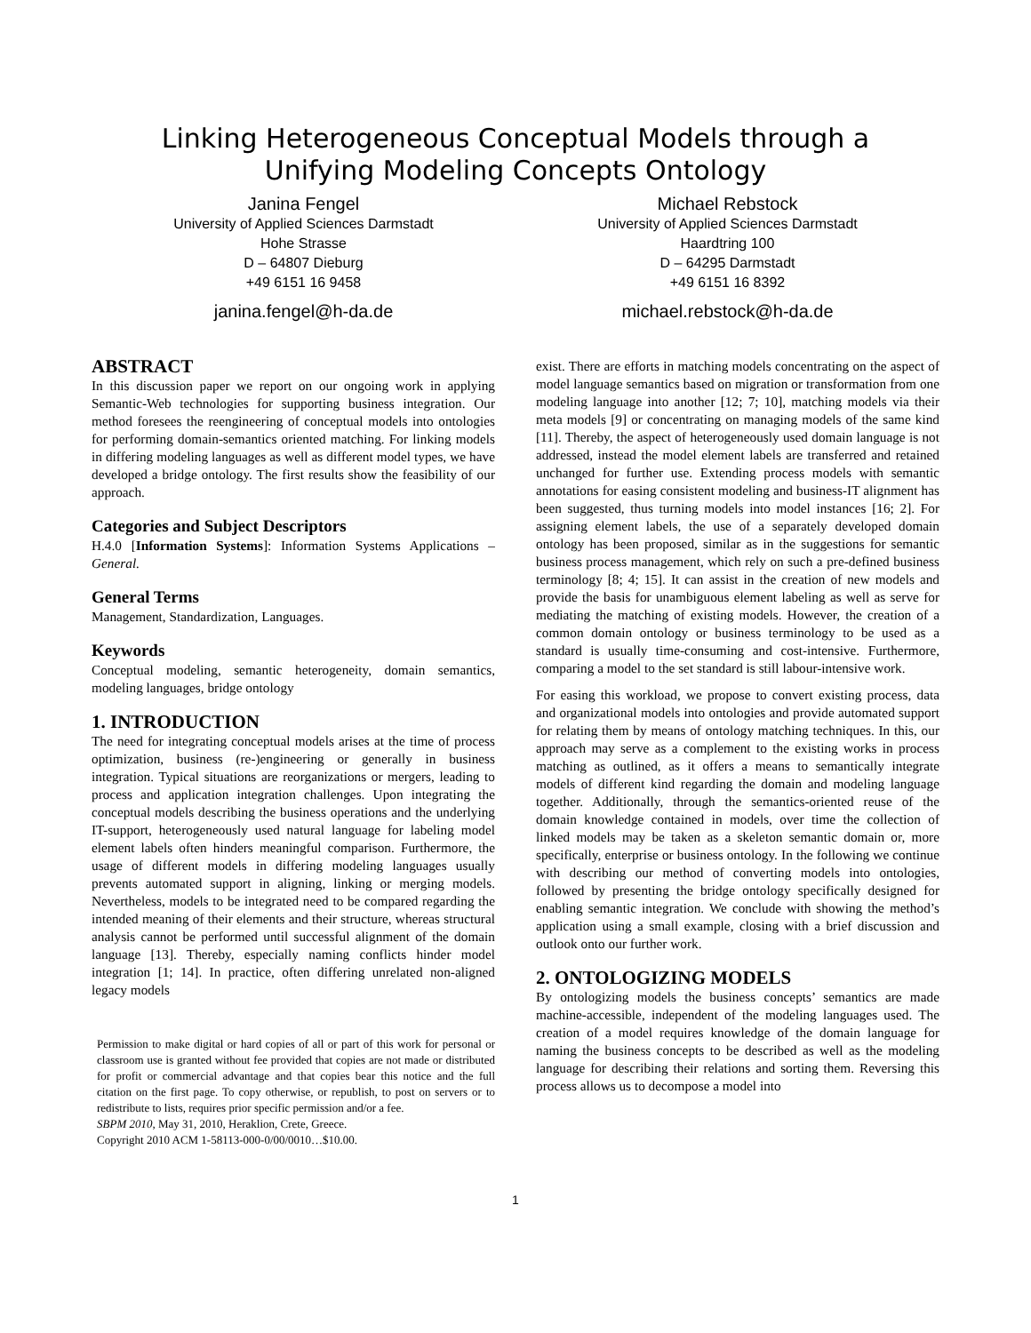Linking Heterogeneous Conceptual Models through a
Unifying Modeling Concepts Ontology
Janina Fengel
University of Applied Sciences Darmstadt
Hohe Strasse
D – 64807 Dieburg
+49 6151 16 9458
janina.fengel@h-da.de
Michael Rebstock
University of Applied Sciences Darmstadt
Haardtring 100
D – 64295 Darmstadt
+49 6151 16 8392
michael.rebstock@h-da.de
ABSTRACT
In this discussion paper we report on our ongoing work in applying Semantic-Web technologies for supporting business integration. Our method foresees the reengineering of conceptual models into ontologies for performing domain-semantics oriented matching. For linking models in differing modeling languages as well as different model types, we have developed a bridge ontology. The first results show the feasibility of our approach.
Categories and Subject Descriptors
H.4.0 [Information Systems]: Information Systems Applications – General.
General Terms
Management, Standardization, Languages.
Keywords
Conceptual modeling, semantic heterogeneity, domain semantics, modeling languages, bridge ontology
1. INTRODUCTION
The need for integrating conceptual models arises at the time of process optimization, business (re-)engineering or generally in business integration. Typical situations are reorganizations or mergers, leading to process and application integration challenges. Upon integrating the conceptual models describing the business operations and the underlying IT-support, heterogeneously used natural language for labeling model element labels often hinders meaningful comparison. Furthermore, the usage of different models in differing modeling languages usually prevents automated support in aligning, linking or merging models. Nevertheless, models to be integrated need to be compared regarding the intended meaning of their elements and their structure, whereas structural analysis cannot be performed until successful alignment of the domain language [13]. Thereby, especially naming conflicts hinder model integration [1; 14]. In practice, often differing unrelated non-aligned legacy models
Permission to make digital or hard copies of all or part of this work for personal or classroom use is granted without fee provided that copies are not made or distributed for profit or commercial advantage and that copies bear this notice and the full citation on the first page. To copy otherwise, or republish, to post on servers or to redistribute to lists, requires prior specific permission and/or a fee.
SBPM 2010, May 31, 2010, Heraklion, Crete, Greece.
Copyright 2010 ACM 1-58113-000-0/00/0010…$10.00.
exist. There are efforts in matching models concentrating on the aspect of model language semantics based on migration or transformation from one modeling language into another [12; 7; 10], matching models via their meta models [9] or concentrating on managing models of the same kind [11]. Thereby, the aspect of heterogeneously used domain language is not addressed, instead the model element labels are transferred and retained unchanged for further use. Extending process models with semantic annotations for easing consistent modeling and business-IT alignment has been suggested, thus turning models into model instances [16; 2]. For assigning element labels, the use of a separately developed domain ontology has been proposed, similar as in the suggestions for semantic business process management, which rely on such a pre-defined business terminology [8; 4; 15]. It can assist in the creation of new models and provide the basis for unambiguous element labeling as well as serve for mediating the matching of existing models. However, the creation of a common domain ontology or business terminology to be used as a standard is usually time-consuming and cost-intensive. Furthermore, comparing a model to the set standard is still labour-intensive work.
For easing this workload, we propose to convert existing process, data and organizational models into ontologies and provide automated support for relating them by means of ontology matching techniques. In this, our approach may serve as a complement to the existing works in process matching as outlined, as it offers a means to semantically integrate models of different kind regarding the domain and modeling language together. Additionally, through the semantics-oriented reuse of the domain knowledge contained in models, over time the collection of linked models may be taken as a skeleton semantic domain or, more specifically, enterprise or business ontology. In the following we continue with describing our method of converting models into ontologies, followed by presenting the bridge ontology specifically designed for enabling semantic integration. We conclude with showing the method’s application using a small example, closing with a brief discussion and outlook onto our further work.
2. ONTOLOGIZING MODELS
By ontologizing models the business concepts’ semantics are made machine-accessible, independent of the modeling languages used. The creation of a model requires knowledge of the domain language for naming the business concepts to be described as well as the modeling language for describing their relations and sorting them. Reversing this process allows us to decompose a model into
1